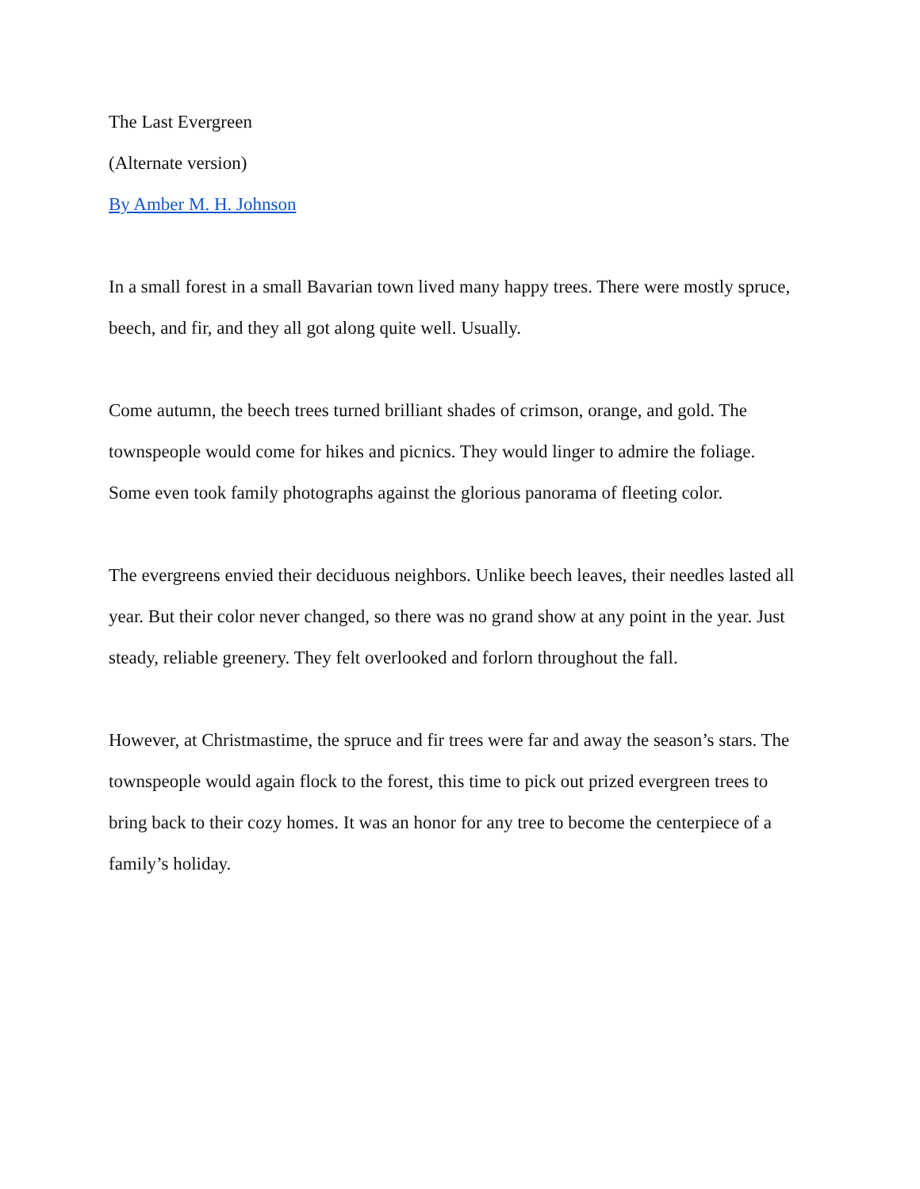The Last Evergreen
(Alternate version)
By Amber M. H. Johnson
In a small forest in a small Bavarian town lived many happy trees. There were mostly spruce, beech, and fir, and they all got along quite well. Usually.
Come autumn, the beech trees turned brilliant shades of crimson, orange, and gold. The townspeople would come for hikes and picnics. They would linger to admire the foliage. Some even took family photographs against the glorious panorama of fleeting color.
The evergreens envied their deciduous neighbors. Unlike beech leaves, their needles lasted all year. But their color never changed, so there was no grand show at any point in the year. Just steady, reliable greenery. They felt overlooked and forlorn throughout the fall.
However, at Christmastime, the spruce and fir trees were far and away the season’s stars. The townspeople would again flock to the forest, this time to pick out prized evergreen trees to bring back to their cozy homes. It was an honor for any tree to become the centerpiece of a family’s holiday.